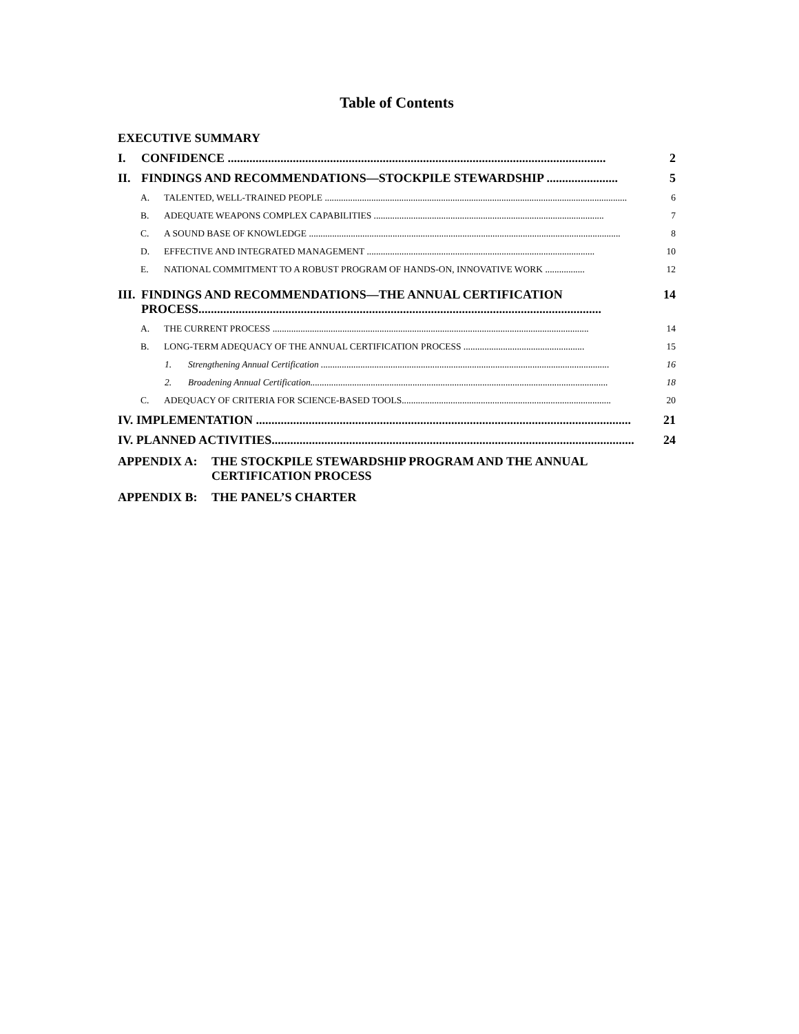Table of Contents
EXECUTIVE SUMMARY
I. CONFIDENCE .......................................................................................................................... 2
II. FINDINGS AND RECOMMENDATIONS—STOCKPILE STEWARDSHIP ....................... 5
A. TALENTED, WELL-TRAINED PEOPLE .................................................................................................................................. 6
B. ADEQUATE WEAPONS COMPLEX CAPABILITIES ................................................................................................... 7
C. A SOUND BASE OF KNOWLEDGE ...................................................................................................................................... 8
D. EFFECTIVE AND INTEGRATED MANAGEMENT .................................................................................................. 10
E. NATIONAL COMMITMENT TO A ROBUST PROGRAM OF HANDS-ON, INNOVATIVE WORK ................. 12
III. FINDINGS AND RECOMMENDATIONS—THE ANNUAL CERTIFICATION
PROCESS.................................................................................................................................. 14
A. THE CURRENT PROCESS ........................................................................................................................................ 14
B. LONG-TERM ADEQUACY OF THE ANNUAL CERTIFICATION PROCESS .................................................... 15
1. Strengthening Annual Certification ............................................................................................................................ 16
2. Broadening Annual Certification................................................................................................................................ 18
C. ADEQUACY OF CRITERIA FOR SCIENCE-BASED TOOLS.......................................................................................... 20
IV. IMPLEMENTATION ......................................................................................................................... 21
IV. PLANNED ACTIVITIES..................................................................................................................... 24
APPENDIX A: THE STOCKPILE STEWARDSHIP PROGRAM AND THE ANNUAL
CERTIFICATION PROCESS
APPENDIX B: THE PANEL’S CHARTER